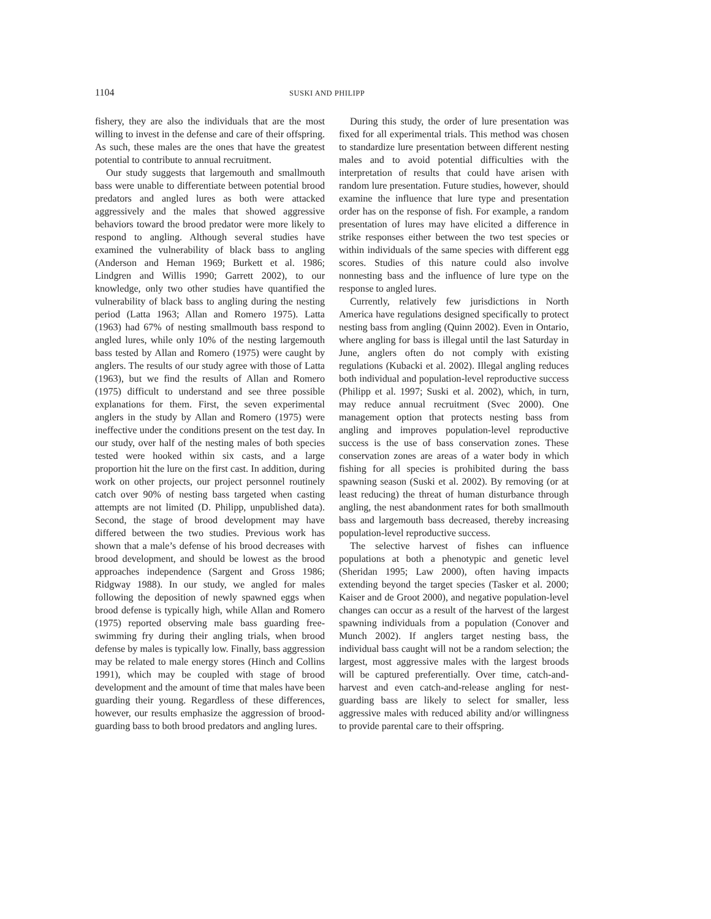1104 SUSKI AND PHILIPP
fishery, they are also the individuals that are the most willing to invest in the defense and care of their offspring. As such, these males are the ones that have the greatest potential to contribute to annual recruitment.
Our study suggests that largemouth and smallmouth bass were unable to differentiate between potential brood predators and angled lures as both were attacked aggressively and the males that showed aggressive behaviors toward the brood predator were more likely to respond to angling. Although several studies have examined the vulnerability of black bass to angling (Anderson and Heman 1969; Burkett et al. 1986; Lindgren and Willis 1990; Garrett 2002), to our knowledge, only two other studies have quantified the vulnerability of black bass to angling during the nesting period (Latta 1963; Allan and Romero 1975). Latta (1963) had 67% of nesting smallmouth bass respond to angled lures, while only 10% of the nesting largemouth bass tested by Allan and Romero (1975) were caught by anglers. The results of our study agree with those of Latta (1963), but we find the results of Allan and Romero (1975) difficult to understand and see three possible explanations for them. First, the seven experimental anglers in the study by Allan and Romero (1975) were ineffective under the conditions present on the test day. In our study, over half of the nesting males of both species tested were hooked within six casts, and a large proportion hit the lure on the first cast. In addition, during work on other projects, our project personnel routinely catch over 90% of nesting bass targeted when casting attempts are not limited (D. Philipp, unpublished data). Second, the stage of brood development may have differed between the two studies. Previous work has shown that a male’s defense of his brood decreases with brood development, and should be lowest as the brood approaches independence (Sargent and Gross 1986; Ridgway 1988). In our study, we angled for males following the deposition of newly spawned eggs when brood defense is typically high, while Allan and Romero (1975) reported observing male bass guarding free-swimming fry during their angling trials, when brood defense by males is typically low. Finally, bass aggression may be related to male energy stores (Hinch and Collins 1991), which may be coupled with stage of brood development and the amount of time that males have been guarding their young. Regardless of these differences, however, our results emphasize the aggression of brood-guarding bass to both brood predators and angling lures.
During this study, the order of lure presentation was fixed for all experimental trials. This method was chosen to standardize lure presentation between different nesting males and to avoid potential difficulties with the interpretation of results that could have arisen with random lure presentation. Future studies, however, should examine the influence that lure type and presentation order has on the response of fish. For example, a random presentation of lures may have elicited a difference in strike responses either between the two test species or within individuals of the same species with different egg scores. Studies of this nature could also involve nonnesting bass and the influence of lure type on the response to angled lures.
Currently, relatively few jurisdictions in North America have regulations designed specifically to protect nesting bass from angling (Quinn 2002). Even in Ontario, where angling for bass is illegal until the last Saturday in June, anglers often do not comply with existing regulations (Kubacki et al. 2002). Illegal angling reduces both individual and population-level reproductive success (Philipp et al. 1997; Suski et al. 2002), which, in turn, may reduce annual recruitment (Svec 2000). One management option that protects nesting bass from angling and improves population-level reproductive success is the use of bass conservation zones. These conservation zones are areas of a water body in which fishing for all species is prohibited during the bass spawning season (Suski et al. 2002). By removing (or at least reducing) the threat of human disturbance through angling, the nest abandonment rates for both smallmouth bass and largemouth bass decreased, thereby increasing population-level reproductive success.
The selective harvest of fishes can influence populations at both a phenotypic and genetic level (Sheridan 1995; Law 2000), often having impacts extending beyond the target species (Tasker et al. 2000; Kaiser and de Groot 2000), and negative population-level changes can occur as a result of the harvest of the largest spawning individuals from a population (Conover and Munch 2002). If anglers target nesting bass, the individual bass caught will not be a random selection; the largest, most aggressive males with the largest broods will be captured preferentially. Over time, catch-and-harvest and even catch-and-release angling for nest-guarding bass are likely to select for smaller, less aggressive males with reduced ability and/or willingness to provide parental care to their offspring.